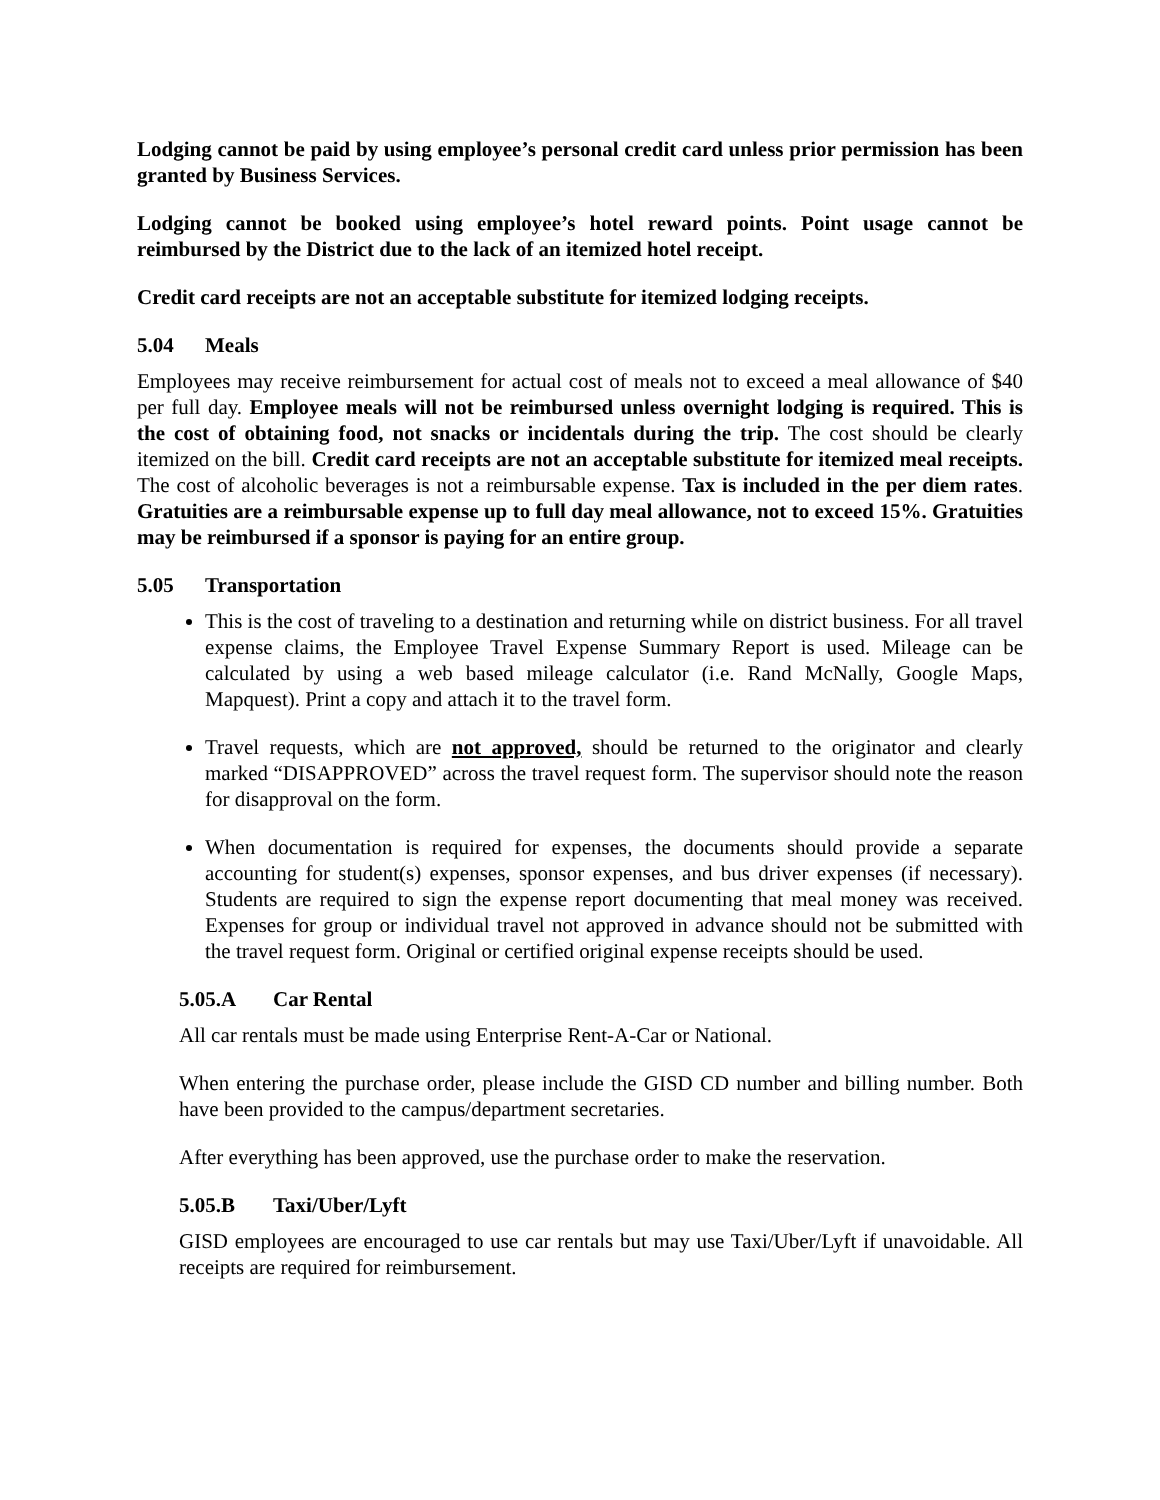Lodging cannot be paid by using employee’s personal credit card unless prior permission has been granted by Business Services.
Lodging cannot be booked using employee’s hotel reward points. Point usage cannot be reimbursed by the District due to the lack of an itemized hotel receipt.
Credit card receipts are not an acceptable substitute for itemized lodging receipts.
5.04 Meals
Employees may receive reimbursement for actual cost of meals not to exceed a meal allowance of $40 per full day. Employee meals will not be reimbursed unless overnight lodging is required. This is the cost of obtaining food, not snacks or incidentals during the trip. The cost should be clearly itemized on the bill. Credit card receipts are not an acceptable substitute for itemized meal receipts. The cost of alcoholic beverages is not a reimbursable expense. Tax is included in the per diem rates. Gratuities are a reimbursable expense up to full day meal allowance, not to exceed 15%. Gratuities may be reimbursed if a sponsor is paying for an entire group.
5.05 Transportation
This is the cost of traveling to a destination and returning while on district business. For all travel expense claims, the Employee Travel Expense Summary Report is used. Mileage can be calculated by using a web based mileage calculator (i.e. Rand McNally, Google Maps, Mapquest). Print a copy and attach it to the travel form.
Travel requests, which are not approved, should be returned to the originator and clearly marked “DISAPPROVED” across the travel request form. The supervisor should note the reason for disapproval on the form.
When documentation is required for expenses, the documents should provide a separate accounting for student(s) expenses, sponsor expenses, and bus driver expenses (if necessary). Students are required to sign the expense report documenting that meal money was received. Expenses for group or individual travel not approved in advance should not be submitted with the travel request form. Original or certified original expense receipts should be used.
5.05.A Car Rental
All car rentals must be made using Enterprise Rent-A-Car or National.
When entering the purchase order, please include the GISD CD number and billing number. Both have been provided to the campus/department secretaries.
After everything has been approved, use the purchase order to make the reservation.
5.05.B Taxi/Uber/Lyft
GISD employees are encouraged to use car rentals but may use Taxi/Uber/Lyft if unavoidable. All receipts are required for reimbursement.